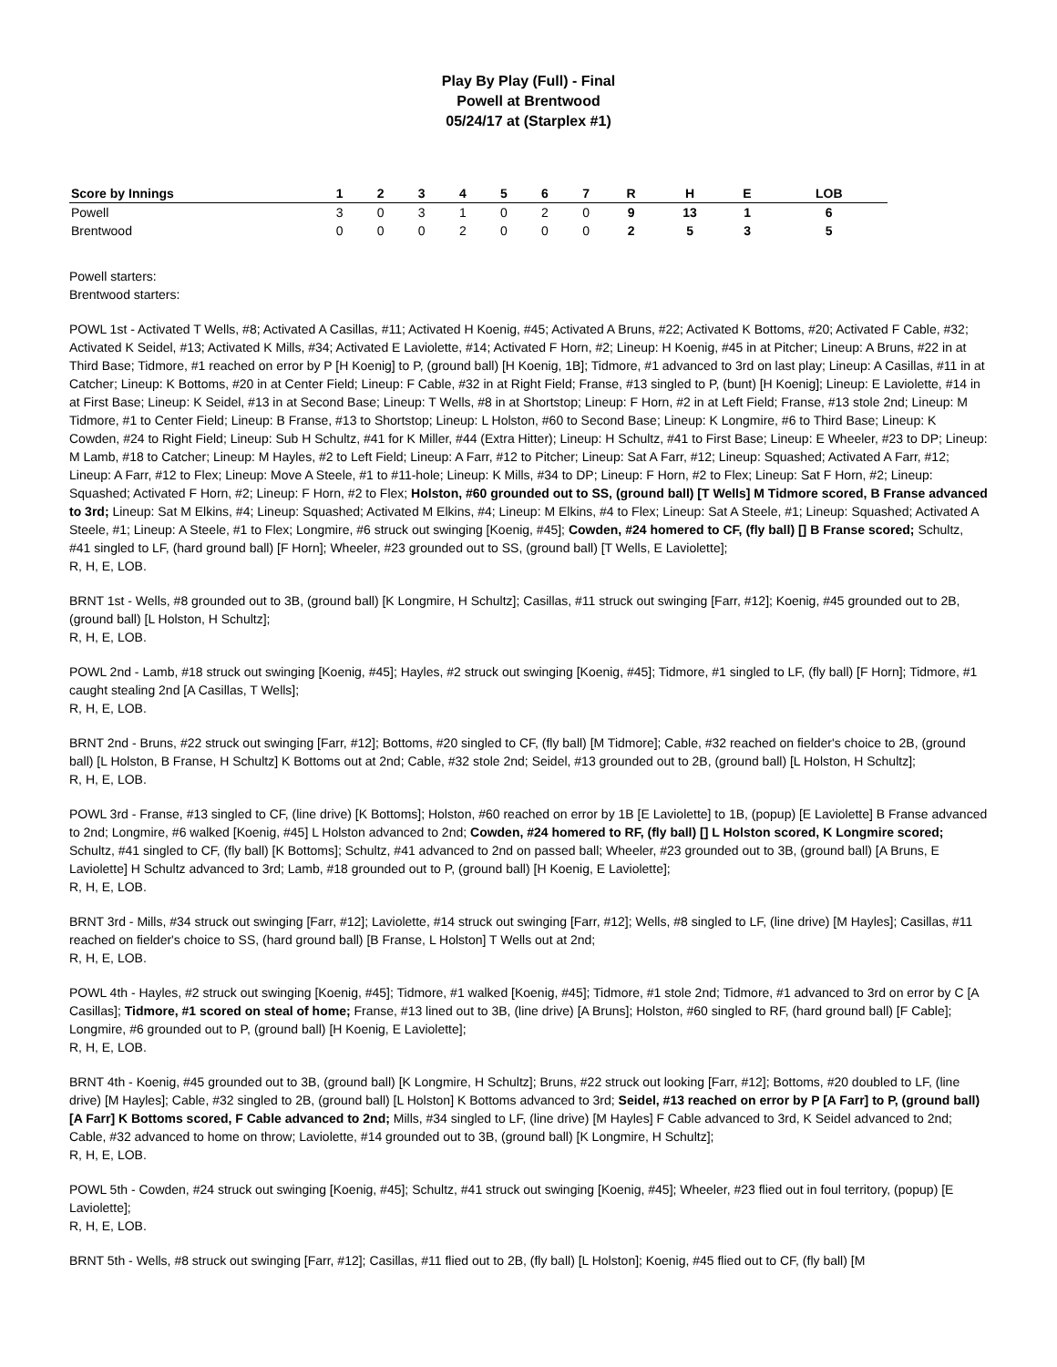Play By Play (Full) - Final
Powell at Brentwood
05/24/17 at (Starplex #1)
| Score by Innings | 1 | 2 | 3 | 4 | 5 | 6 | 7 | R | H | E | LOB |
| --- | --- | --- | --- | --- | --- | --- | --- | --- | --- | --- | --- |
| Powell | 3 | 0 | 3 | 1 | 0 | 2 | 0 | 9 | 13 | 1 | 6 |
| Brentwood | 0 | 0 | 0 | 2 | 0 | 0 | 0 | 2 | 5 | 3 | 5 |
Powell starters:
Brentwood starters:
POWL 1st - Activated T Wells, #8; Activated A Casillas, #11; Activated H Koenig, #45; Activated A Bruns, #22; Activated K Bottoms, #20; Activated F Cable, #32; Activated K Seidel, #13; Activated K Mills, #34; Activated E Laviolette, #14; Activated F Horn, #2; Lineup: H Koenig, #45 in at Pitcher; Lineup: A Bruns, #22 in at Third Base; Tidmore, #1 reached on error by P [H Koenig] to P, (ground ball) [H Koenig, 1B]; Tidmore, #1 advanced to 3rd on last play; Lineup: A Casillas, #11 in at Catcher; Lineup: K Bottoms, #20 in at Center Field; Lineup: F Cable, #32 in at Right Field; Franse, #13 singled to P, (bunt) [H Koenig]; Lineup: E Laviolette, #14 in at First Base; Lineup: K Seidel, #13 in at Second Base; Lineup: T Wells, #8 in at Shortstop; Lineup: F Horn, #2 in at Left Field; Franse, #13 stole 2nd; Lineup: M Tidmore, #1 to Center Field; Lineup: B Franse, #13 to Shortstop; Lineup: L Holston, #60 to Second Base; Lineup: K Longmire, #6 to Third Base; Lineup: K Cowden, #24 to Right Field; Lineup: Sub H Schultz, #41 for K Miller, #44 (Extra Hitter); Lineup: H Schultz, #41 to First Base; Lineup: E Wheeler, #23 to DP; Lineup: M Lamb, #18 to Catcher; Lineup: M Hayles, #2 to Left Field; Lineup: A Farr, #12 to Pitcher; Lineup: Sat A Farr, #12; Lineup: Squashed; Activated A Farr, #12; Lineup: A Farr, #12 to Flex; Lineup: Move A Steele, #1 to #11-hole; Lineup: K Mills, #34 to DP; Lineup: F Horn, #2 to Flex; Lineup: Sat F Horn, #2; Lineup: Squashed; Activated F Horn, #2; Lineup: F Horn, #2 to Flex; Holston, #60 grounded out to SS, (ground ball) [T Wells] M Tidmore scored, B Franse advanced to 3rd; Lineup: Sat M Elkins, #4; Lineup: Squashed; Activated M Elkins, #4; Lineup: M Elkins, #4 to Flex; Lineup: Sat A Steele, #1; Lineup: Squashed; Activated A Steele, #1; Lineup: A Steele, #1 to Flex; Longmire, #6 struck out swinging [Koenig, #45]; Cowden, #24 homered to CF, (fly ball) [] B Franse scored; Schultz, #41 singled to LF, (hard ground ball) [F Horn]; Wheeler, #23 grounded out to SS, (ground ball) [T Wells, E Laviolette];
R, H, E, LOB.
BRNT 1st - Wells, #8 grounded out to 3B, (ground ball) [K Longmire, H Schultz]; Casillas, #11 struck out swinging [Farr, #12]; Koenig, #45 grounded out to 2B, (ground ball) [L Holston, H Schultz];
R, H, E, LOB.
POWL 2nd - Lamb, #18 struck out swinging [Koenig, #45]; Hayles, #2 struck out swinging [Koenig, #45]; Tidmore, #1 singled to LF, (fly ball) [F Horn]; Tidmore, #1 caught stealing 2nd [A Casillas, T Wells];
R, H, E, LOB.
BRNT 2nd - Bruns, #22 struck out swinging [Farr, #12]; Bottoms, #20 singled to CF, (fly ball) [M Tidmore]; Cable, #32 reached on fielder's choice to 2B, (ground ball) [L Holston, B Franse, H Schultz] K Bottoms out at 2nd; Cable, #32 stole 2nd; Seidel, #13 grounded out to 2B, (ground ball) [L Holston, H Schultz];
R, H, E, LOB.
POWL 3rd - Franse, #13 singled to CF, (line drive) [K Bottoms]; Holston, #60 reached on error by 1B [E Laviolette] to 1B, (popup) [E Laviolette] B Franse advanced to 2nd; Longmire, #6 walked [Koenig, #45] L Holston advanced to 2nd; Cowden, #24 homered to RF, (fly ball) [] L Holston scored, K Longmire scored; Schultz, #41 singled to CF, (fly ball) [K Bottoms]; Schultz, #41 advanced to 2nd on passed ball; Wheeler, #23 grounded out to 3B, (ground ball) [A Bruns, E Laviolette] H Schultz advanced to 3rd; Lamb, #18 grounded out to P, (ground ball) [H Koenig, E Laviolette];
R, H, E, LOB.
BRNT 3rd - Mills, #34 struck out swinging [Farr, #12]; Laviolette, #14 struck out swinging [Farr, #12]; Wells, #8 singled to LF, (line drive) [M Hayles]; Casillas, #11 reached on fielder's choice to SS, (hard ground ball) [B Franse, L Holston] T Wells out at 2nd;
R, H, E, LOB.
POWL 4th - Hayles, #2 struck out swinging [Koenig, #45]; Tidmore, #1 walked [Koenig, #45]; Tidmore, #1 stole 2nd; Tidmore, #1 advanced to 3rd on error by C [A Casillas]; Tidmore, #1 scored on steal of home; Franse, #13 lined out to 3B, (line drive) [A Bruns]; Holston, #60 singled to RF, (hard ground ball) [F Cable]; Longmire, #6 grounded out to P, (ground ball) [H Koenig, E Laviolette];
R, H, E, LOB.
BRNT 4th - Koenig, #45 grounded out to 3B, (ground ball) [K Longmire, H Schultz]; Bruns, #22 struck out looking [Farr, #12]; Bottoms, #20 doubled to LF, (line drive) [M Hayles]; Cable, #32 singled to 2B, (ground ball) [L Holston] K Bottoms advanced to 3rd; Seidel, #13 reached on error by P [A Farr] to P, (ground ball) [A Farr] K Bottoms scored, F Cable advanced to 2nd; Mills, #34 singled to LF, (line drive) [M Hayles] F Cable advanced to 3rd, K Seidel advanced to 2nd; Cable, #32 advanced to home on throw; Laviolette, #14 grounded out to 3B, (ground ball) [K Longmire, H Schultz];
R, H, E, LOB.
POWL 5th - Cowden, #24 struck out swinging [Koenig, #45]; Schultz, #41 struck out swinging [Koenig, #45]; Wheeler, #23 flied out in foul territory, (popup) [E Laviolette];
R, H, E, LOB.
BRNT 5th - Wells, #8 struck out swinging [Farr, #12]; Casillas, #11 flied out to 2B, (fly ball) [L Holston]; Koenig, #45 flied out to CF, (fly ball) [M